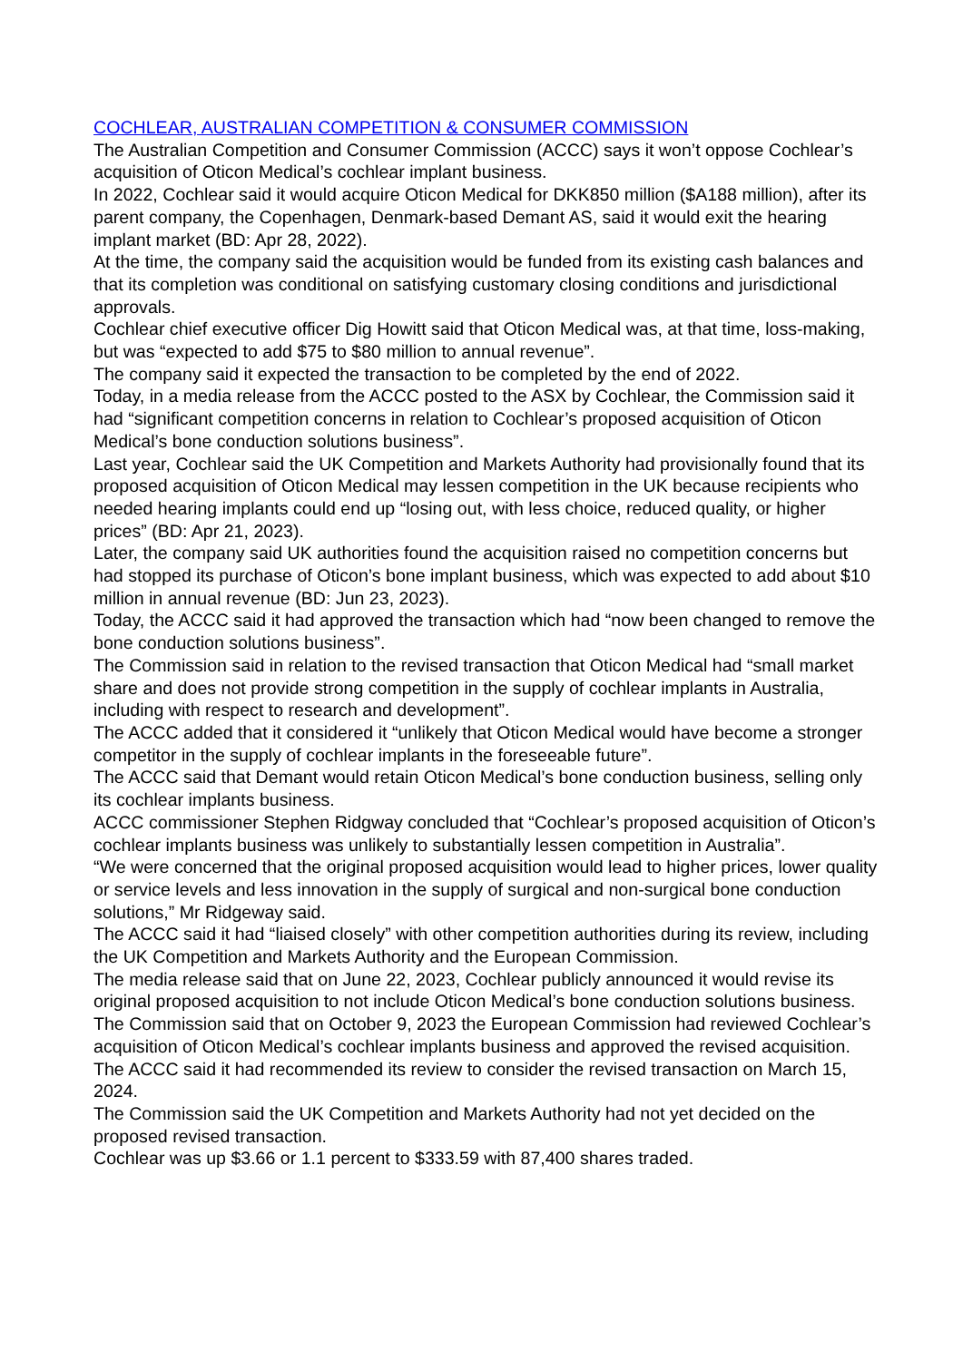COCHLEAR, AUSTRALIAN COMPETITION & CONSUMER COMMISSION
The Australian Competition and Consumer Commission (ACCC) says it won’t oppose Cochlear’s acquisition of Oticon Medical’s cochlear implant business.
In 2022, Cochlear said it would acquire Oticon Medical for DKK850 million ($A188 million), after its parent company, the Copenhagen, Denmark-based Demant AS, said it would exit the hearing implant market (BD: Apr 28, 2022).
At the time, the company said the acquisition would be funded from its existing cash balances and that its completion was conditional on satisfying customary closing conditions and jurisdictional approvals.
Cochlear chief executive officer Dig Howitt said that Oticon Medical was, at that time, loss-making, but was “expected to add $75 to $80 million to annual revenue”.
The company said it expected the transaction to be completed by the end of 2022.
Today, in a media release from the ACCC posted to the ASX by Cochlear, the Commission said it had “significant competition concerns in relation to Cochlear’s proposed acquisition of Oticon Medical’s bone conduction solutions business”.
Last year, Cochlear said the UK Competition and Markets Authority had provisionally found that its proposed acquisition of Oticon Medical may lessen competition in the UK because recipients who needed hearing implants could end up “losing out, with less choice, reduced quality, or higher prices” (BD: Apr 21, 2023).
Later, the company said UK authorities found the acquisition raised no competition concerns but had stopped its purchase of Oticon’s bone implant business, which was expected to add about $10 million in annual revenue (BD: Jun 23, 2023).
Today, the ACCC said it had approved the transaction which had “now been changed to remove the bone conduction solutions business”.
The Commission said in relation to the revised transaction that Oticon Medical had “small market share and does not provide strong competition in the supply of cochlear implants in Australia, including with respect to research and development”.
The ACCC added that it considered it “unlikely that Oticon Medical would have become a stronger competitor in the supply of cochlear implants in the foreseeable future”.
The ACCC said that Demant would retain Oticon Medical’s bone conduction business, selling only its cochlear implants business.
ACCC commissioner Stephen Ridgway concluded that “Cochlear’s proposed acquisition of Oticon’s cochlear implants business was unlikely to substantially lessen competition in Australia”.
“We were concerned that the original proposed acquisition would lead to higher prices, lower quality or service levels and less innovation in the supply of surgical and non-surgical bone conduction solutions,” Mr Ridgeway said.
The ACCC said it had “liaised closely” with other competition authorities during its review, including the UK Competition and Markets Authority and the European Commission.
The media release said that on June 22, 2023, Cochlear publicly announced it would revise its original proposed acquisition to not include Oticon Medical’s bone conduction solutions business.
The Commission said that on October 9, 2023 the European Commission had reviewed Cochlear’s acquisition of Oticon Medical’s cochlear implants business and approved the revised acquisition.
The ACCC said it had recommended its review to consider the revised transaction on March 15, 2024.
The Commission said the UK Competition and Markets Authority had not yet decided on the proposed revised transaction.
Cochlear was up $3.66 or 1.1 percent to $333.59 with 87,400 shares traded.